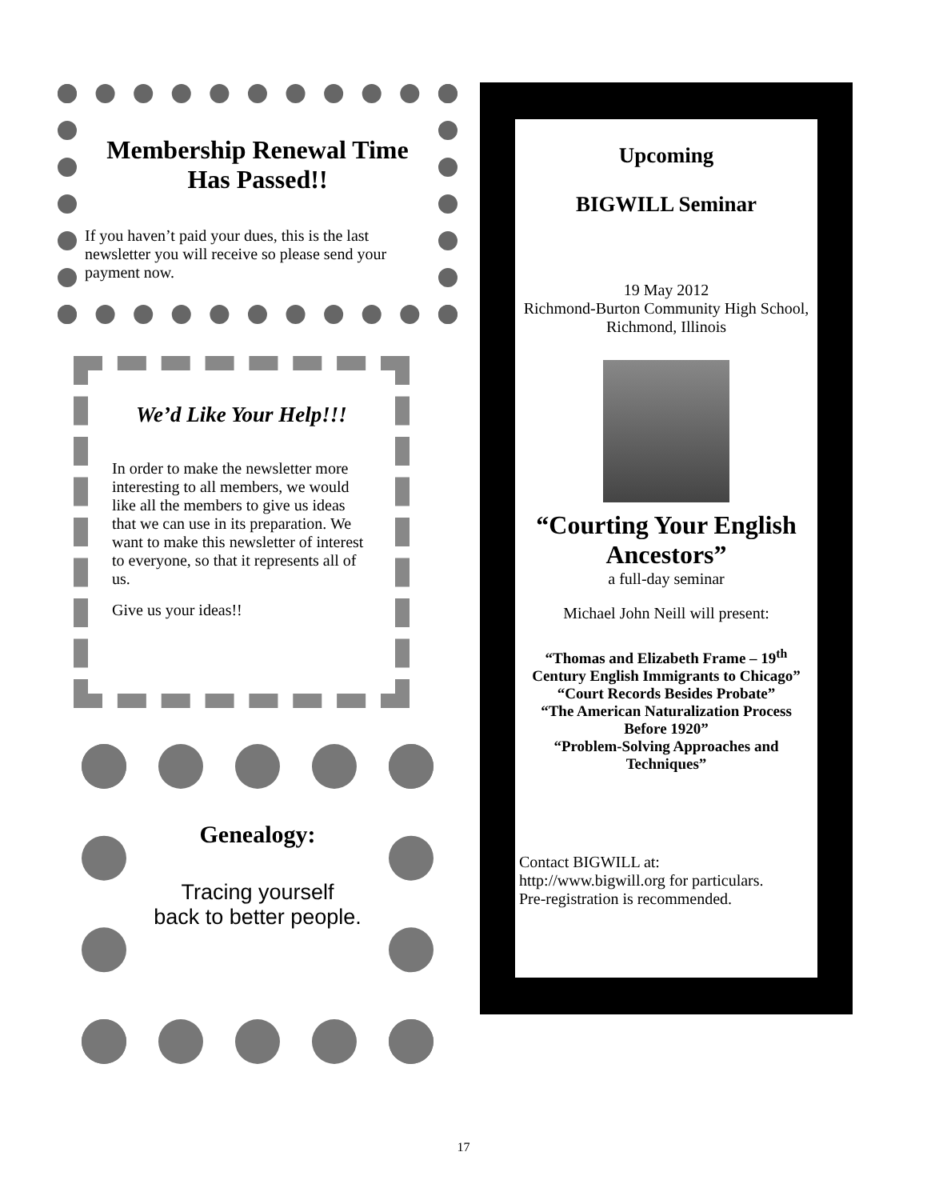Membership Renewal Time Has Passed!!
If you haven’t paid your dues, this is the last newsletter you will receive so please send your payment now.
We’d Like Your Help!!!
In order to make the newsletter more interesting to all members, we would like all the members to give us ideas that we can use in its preparation. We want to make this newsletter of interest to everyone, so that it represents all of us.
Give us your ideas!!
Genealogy:
Tracing yourself
back to better people.
Upcoming
BIGWILL Seminar
19 May 2012
Richmond-Burton Community High School, Richmond, Illinois
“Courting Your English Ancestors”
a full-day seminar
Michael John Neill will present:
“Thomas and Elizabeth Frame – 19<sup>th</sup> Century English Immigrants to Chicago”
“Court Records Besides Probate”
“The American Naturalization Process Before 1920”
“Problem-Solving Approaches and Techniques”
Contact BIGWILL at:
http://www.bigwill.org for particulars.
Pre-registration is recommended.
17